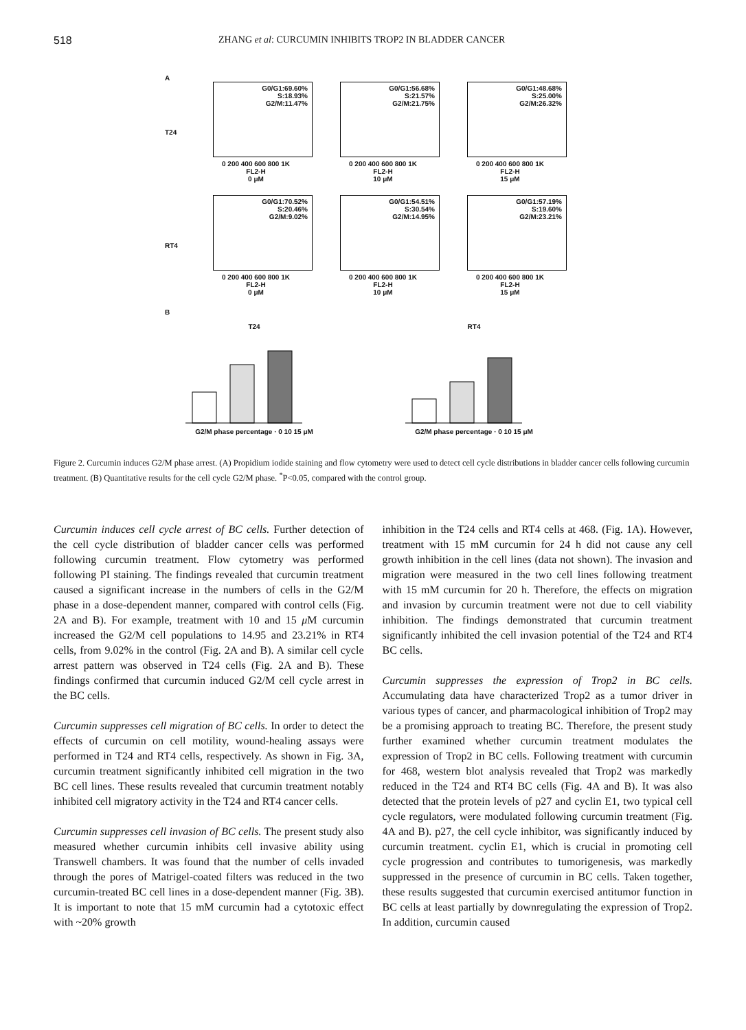518 ZHANG et al: CURCUMIN INHIBITS TROP2 IN BLADDER CANCER
A
T24
G0/G1:69.60%
S:18.93%
G2/M:11.47%
0 200 400 600 800 1K
FL2-H
0 μM
G0/G1:56.68%
S:21.57%
G2/M:21.75%
0 200 400 600 800 1K
FL2-H
10 μM
G0/G1:48.68%
S:25.00%
G2/M:26.32%
0 200 400 600 800 1K
FL2-H
15 μM
RT4
G0/G1:70.52%
S:20.46%
G2/M:9.02%
0 200 400 600 800 1K
FL2-H
0 μM
G0/G1:54.51%
S:30.54%
G2/M:14.95%
0 200 400 600 800 1K
FL2-H
10 μM
G0/G1:57.19%
S:19.60%
G2/M:23.21%
0 200 400 600 800 1K
FL2-H
15 μM
B
T24G2/M phase percentage · 0 10 15 μM RT4G2/M phase percentage · 0 10 15 μM
Figure 2. Curcumin induces G2/M phase arrest. (A) Propidium iodide staining and flow cytometry were used to detect cell cycle distributions in bladder cancer cells following curcumin treatment. (B) Quantitative results for the cell cycle G2/M phase. <sup>*</sup>P<0.05, compared with the control group.
Curcumin induces cell cycle arrest of BC cells. Further detection of the cell cycle distribution of bladder cancer cells was performed following curcumin treatment. Flow cytometry was performed following PI staining. The findings revealed that curcumin treatment caused a significant increase in the numbers of cells in the G2/M phase in a dose-dependent manner, compared with control cells (Fig. 2A and B). For example, treatment with 10 and 15 μ M curcumin increased the G2/M cell populations to 14.95 and 23.21% in RT4 cells, from 9.02% in the control (Fig. 2A and B). A similar cell cycle arrest pattern was observed in T24 cells (Fig. 2A and B). These findings confirmed that curcumin induced G2/M cell cycle arrest in the BC cells.
Curcumin suppresses cell migration of BC cells. In order to detect the effects of curcumin on cell motility, wound-healing assays were performed in T24 and RT4 cells, respectively. As shown in Fig. 3A, curcumin treatment significantly inhibited cell migration in the two BC cell lines. These results revealed that curcumin treatment notably inhibited cell migratory activity in the T24 and RT4 cancer cells.
Curcumin suppresses cell invasion of BC cells. The present study also measured whether curcumin inhibits cell invasive ability using Transwell chambers. It was found that the number of cells invaded through the pores of Matrigel-coated filters was reduced in the two curcumin-treated BC cell lines in a dose-dependent manner (Fig. 3B). It is important to note that 15 mM curcumin had a cytotoxic effect with ~20% growth
inhibition in the T24 cells and RT4 cells at 468. (Fig. 1A). However, treatment with 15 mM curcumin for 24 h did not cause any cell growth inhibition in the cell lines (data not shown). The invasion and migration were measured in the two cell lines following treatment with 15 mM curcumin for 20 h. Therefore, the effects on migration and invasion by curcumin treatment were not due to cell viability inhibition. The findings demonstrated that curcumin treatment significantly inhibited the cell invasion potential of the T24 and RT4 BC cells.
Curcumin suppresses the expression of Trop2 in BC cells. Accumulating data have characterized Trop2 as a tumor driver in various types of cancer, and pharmacological inhibition of Trop2 may be a promising approach to treating BC. Therefore, the present study further examined whether curcumin treatment modulates the expression of Trop2 in BC cells. Following treatment with curcumin for 468, western blot analysis revealed that Trop2 was markedly reduced in the T24 and RT4 BC cells (Fig. 4A and B). It was also detected that the protein levels of p27 and cyclin E1, two typical cell cycle regulators, were modulated following curcumin treatment (Fig. 4A and B). p27, the cell cycle inhibitor, was significantly induced by curcumin treatment. cyclin E1, which is crucial in promoting cell cycle progression and contributes to tumorigenesis, was markedly suppressed in the presence of curcumin in BC cells. Taken together, these results suggested that curcumin exercised antitumor function in BC cells at least partially by downregulating the expression of Trop2. In addition, curcumin caused